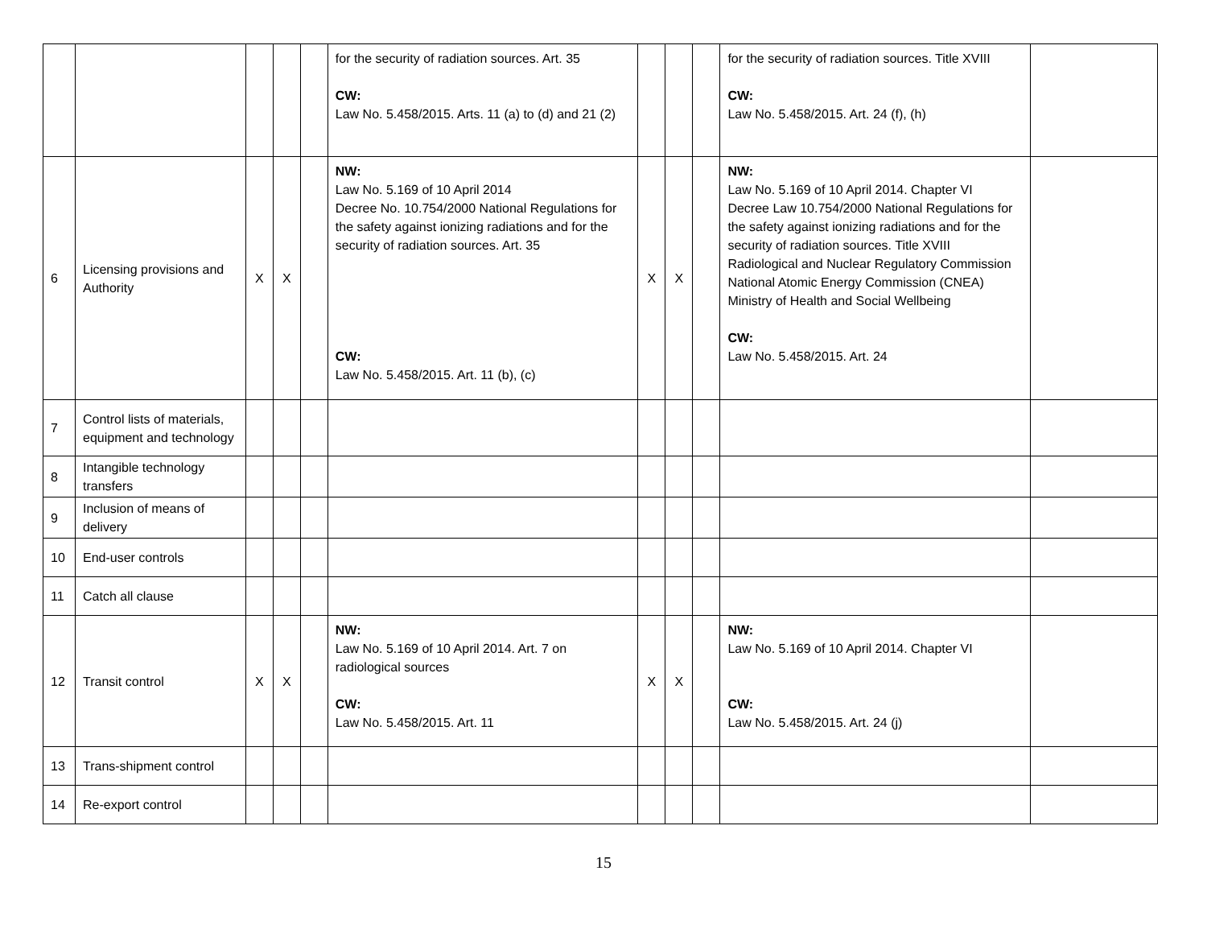| | | | | | for the security of radiation sources. Art. 35 CW: Law No. 5.458/2015. Arts. 11 (a) to (d) and 21 (2) | | | | for the security of radiation sources. Title XVIII CW: Law No. 5.458/2015. Art. 24 (f), (h) | |
| 6 | Licensing provisions and Authority | X | X | | NW: Law No. 5.169 of 10 April 2014 Decree No. 10.754/2000 National Regulations for the safety against ionizing radiations and for the security of radiation sources. Art. 35 CW: Law No. 5.458/2015. Art. 11 (b), (c) | X | X | | NW: Law No. 5.169 of 10 April 2014. Chapter VI Decree Law 10.754/2000 National Regulations for the safety against ionizing radiations and for the security of radiation sources. Title XVIII Radiological and Nuclear Regulatory Commission National Atomic Energy Commission (CNEA) Ministry of Health and Social Wellbeing CW: Law No. 5.458/2015. Art. 24 | |
| 7 | Control lists of materials, equipment and technology | | | | | | | | | |
| 8 | Intangible technology transfers | | | | | | | | | |
| 9 | Inclusion of means of delivery | | | | | | | | | |
| 10 | End-user controls | | | | | | | | | |
| 11 | Catch all clause | | | | | | | | | |
| 12 | Transit control | X | X | | NW: Law No. 5.169 of 10 April 2014. Art. 7 on radiological sources CW: Law No. 5.458/2015. Art. 11 | X | X | | NW: Law No. 5.169 of 10 April 2014. Chapter VI CW: Law No. 5.458/2015. Art. 24 (j) | |
| 13 | Trans-shipment control | | | | | | | | | |
| 14 | Re-export control | | | | | | | | | |
15